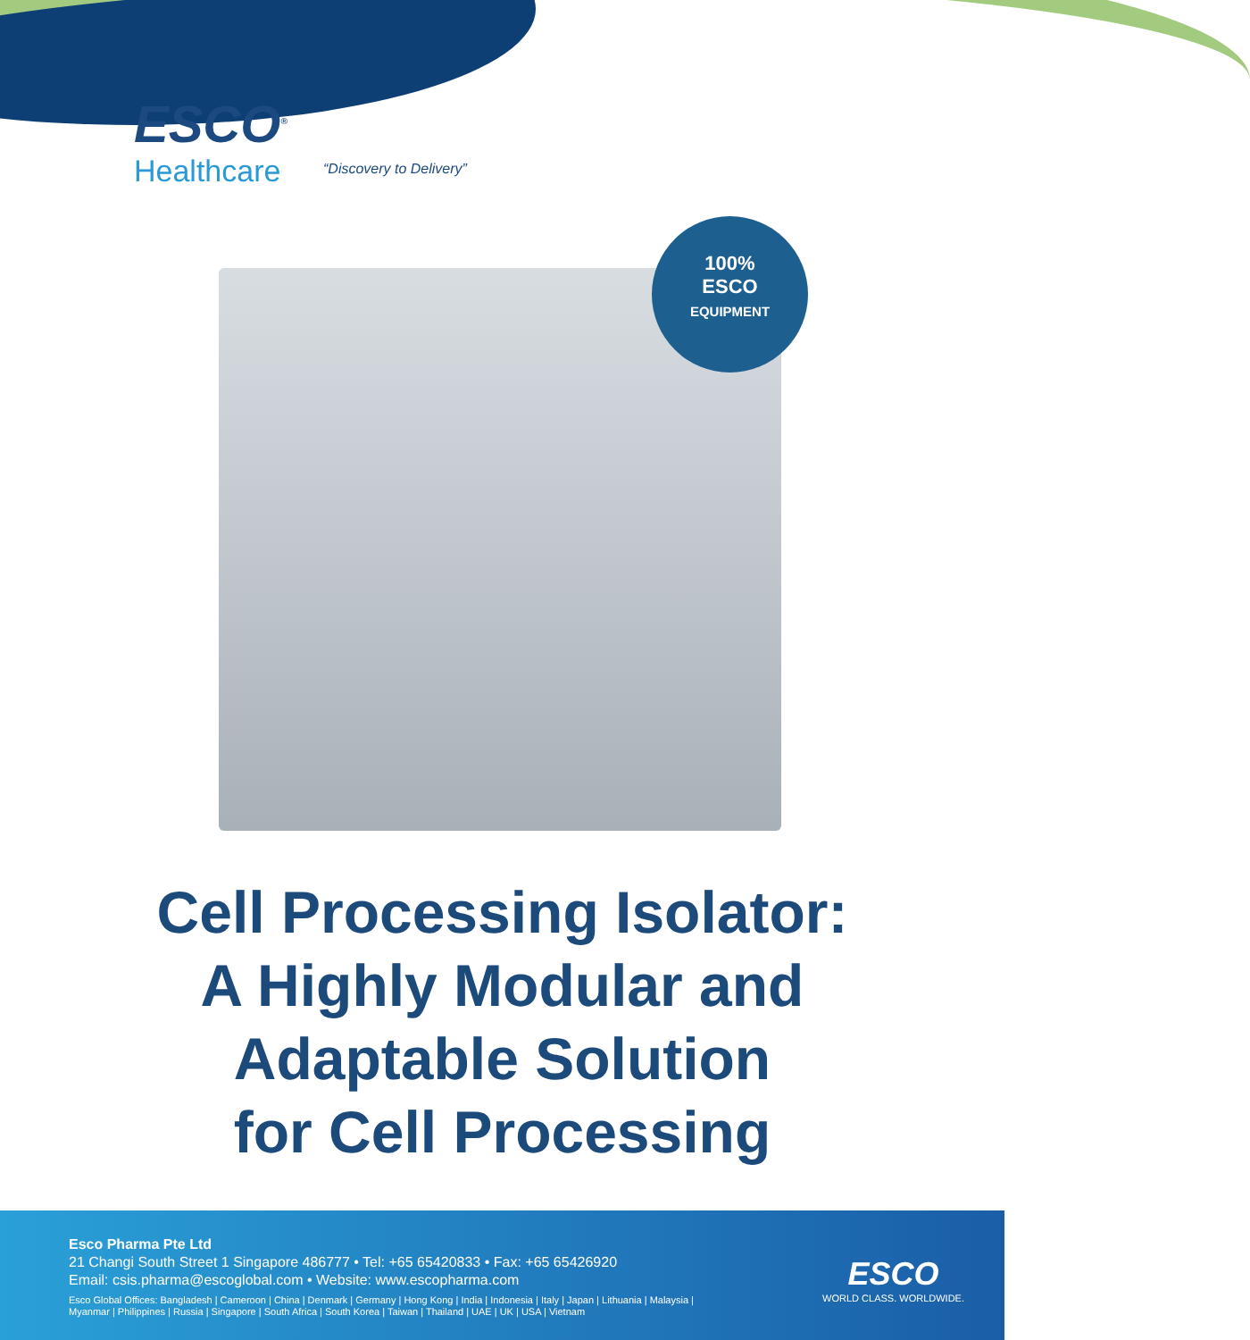ESCO<sup>®</sup>
Healthcare
“Discovery to Delivery”
100%
ESCO
EQUIPMENT
Cell Processing Isolator:
A Highly Modular and
Adaptable Solution
for Cell Processing
Esco Pharma Pte Ltd
21 Changi South Street 1 Singapore 486777 • Tel: +65 65420833 • Fax: +65 65426920
Email: csis.pharma@escoglobal.com • Website: www.escopharma.com
Esco Global Offices: Bangladesh | Cameroon | China | Denmark | Germany | Hong Kong | India | Indonesia | Italy | Japan | Lithuania | Malaysia |
Myanmar | Philippines | Russia | Singapore | South Africa | South Korea | Taiwan | Thailand | UAE | UK | USA | Vietnam
ESCO
WORLD CLASS. WORLDWIDE.